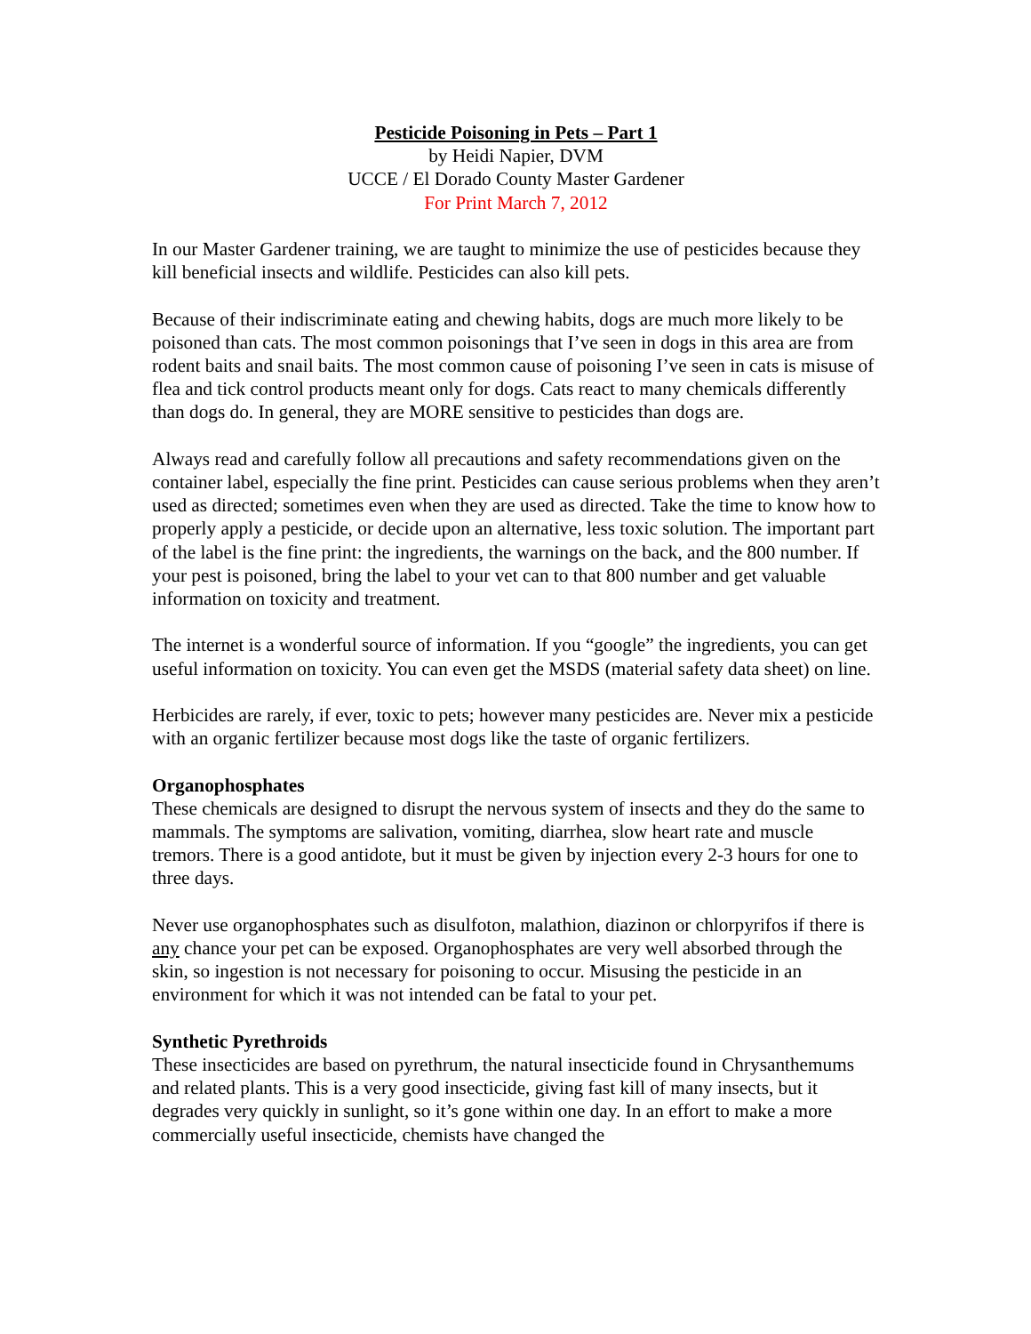Pesticide Poisoning in Pets – Part 1
by Heidi Napier, DVM
UCCE / El Dorado County Master Gardener
For Print March 7, 2012
In our Master Gardener training, we are taught to minimize the use of pesticides because they kill beneficial insects and wildlife. Pesticides can also kill pets.
Because of their indiscriminate eating and chewing habits, dogs are much more likely to be poisoned than cats. The most common poisonings that I’ve seen in dogs in this area are from rodent baits and snail baits. The most common cause of poisoning I’ve seen in cats is misuse of flea and tick control products meant only for dogs. Cats react to many chemicals differently than dogs do. In general, they are MORE sensitive to pesticides than dogs are.
Always read and carefully follow all precautions and safety recommendations given on the container label, especially the fine print. Pesticides can cause serious problems when they aren’t used as directed; sometimes even when they are used as directed. Take the time to know how to properly apply a pesticide, or decide upon an alternative, less toxic solution. The important part of the label is the fine print: the ingredients, the warnings on the back, and the 800 number. If your pest is poisoned, bring the label to your vet can to that 800 number and get valuable information on toxicity and treatment.
The internet is a wonderful source of information. If you “google” the ingredients, you can get useful information on toxicity. You can even get the MSDS (material safety data sheet) on line.
Herbicides are rarely, if ever, toxic to pets; however many pesticides are. Never mix a pesticide with an organic fertilizer because most dogs like the taste of organic fertilizers.
Organophosphates
These chemicals are designed to disrupt the nervous system of insects and they do the same to mammals. The symptoms are salivation, vomiting, diarrhea, slow heart rate and muscle tremors. There is a good antidote, but it must be given by injection every 2-3 hours for one to three days.
Never use organophosphates such as disulfoton, malathion, diazinon or chlorpyrifos if there is any chance your pet can be exposed. Organophosphates are very well absorbed through the skin, so ingestion is not necessary for poisoning to occur. Misusing the pesticide in an environment for which it was not intended can be fatal to your pet.
Synthetic Pyrethroids
These insecticides are based on pyrethrum, the natural insecticide found in Chrysanthemums and related plants. This is a very good insecticide, giving fast kill of many insects, but it degrades very quickly in sunlight, so it’s gone within one day. In an effort to make a more commercially useful insecticide, chemists have changed the